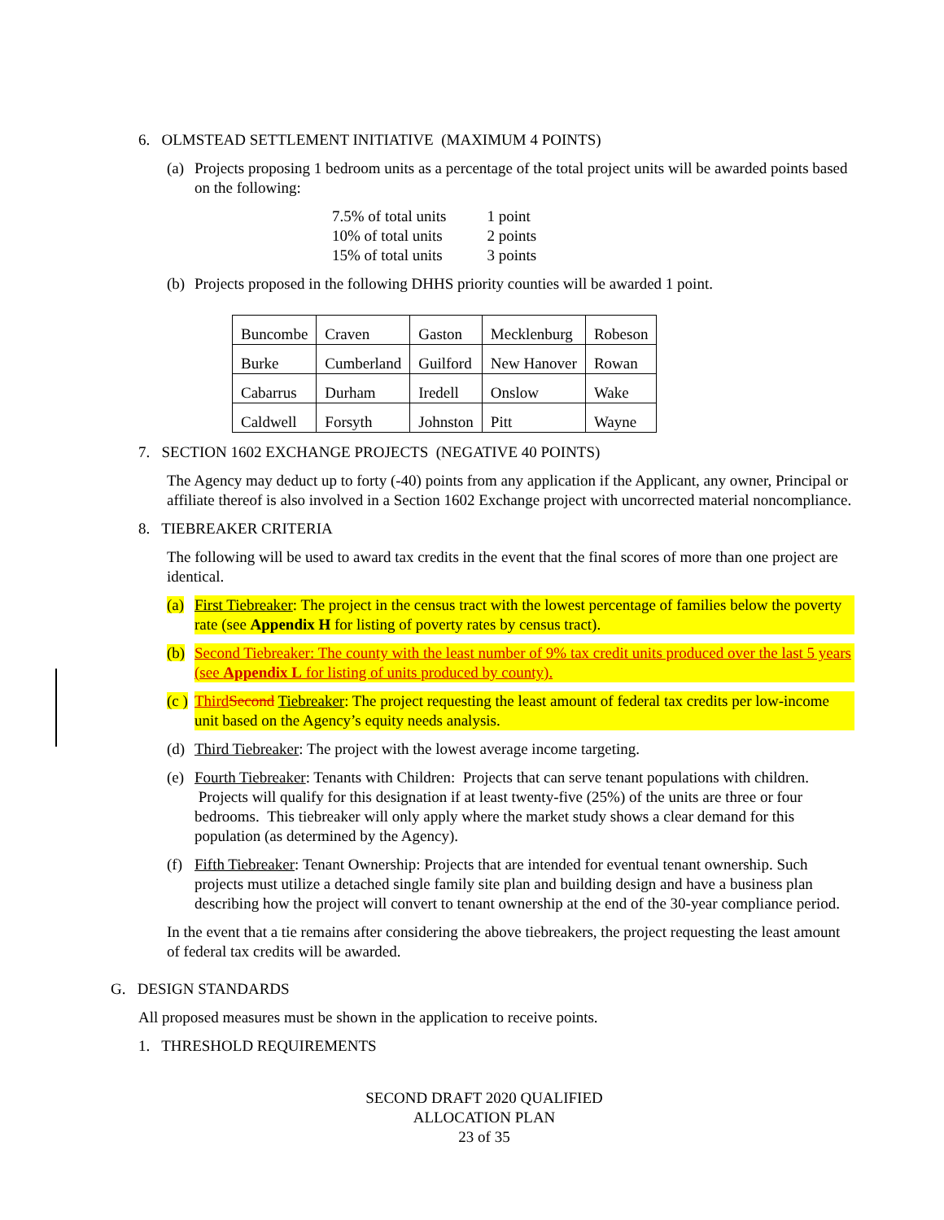6. OLMSTEAD SETTLEMENT INITIATIVE (MAXIMUM 4 POINTS)
(a) Projects proposing 1 bedroom units as a percentage of the total project units will be awarded points based on the following:
| 7.5% of total units | 1 point |
| 10% of total units | 2 points |
| 15% of total units | 3 points |
(b) Projects proposed in the following DHHS priority counties will be awarded 1 point.
| Buncombe | Craven | Gaston | Mecklenburg | Robeson |
| Burke | Cumberland | Guilford | New Hanover | Rowan |
| Cabarrus | Durham | Iredell | Onslow | Wake |
| Caldwell | Forsyth | Johnston | Pitt | Wayne |
7. SECTION 1602 EXCHANGE PROJECTS (NEGATIVE 40 POINTS)
The Agency may deduct up to forty (-40) points from any application if the Applicant, any owner, Principal or affiliate thereof is also involved in a Section 1602 Exchange project with uncorrected material noncompliance.
8. TIEBREAKER CRITERIA
The following will be used to award tax credits in the event that the final scores of more than one project are identical.
(a) First Tiebreaker: The project in the census tract with the lowest percentage of families below the poverty rate (see Appendix H for listing of poverty rates by census tract).
(b) Second Tiebreaker: The county with the least number of 9% tax credit units produced over the last 5 years (see Appendix L for listing of units produced by county).
(c ) Third Second Tiebreaker: The project requesting the least amount of federal tax credits per low-income unit based on the Agency’s equity needs analysis.
(d) Third Tiebreaker: The project with the lowest average income targeting.
(e) Fourth Tiebreaker: Tenants with Children: Projects that can serve tenant populations with children. Projects will qualify for this designation if at least twenty-five (25%) of the units are three or four bedrooms. This tiebreaker will only apply where the market study shows a clear demand for this population (as determined by the Agency).
(f) Fifth Tiebreaker: Tenant Ownership: Projects that are intended for eventual tenant ownership. Such projects must utilize a detached single family site plan and building design and have a business plan describing how the project will convert to tenant ownership at the end of the 30-year compliance period.
In the event that a tie remains after considering the above tiebreakers, the project requesting the least amount of federal tax credits will be awarded.
G. DESIGN STANDARDS
All proposed measures must be shown in the application to receive points.
1. THRESHOLD REQUIREMENTS
SECOND DRAFT 2020 QUALIFIED ALLOCATION PLAN
23 of 35